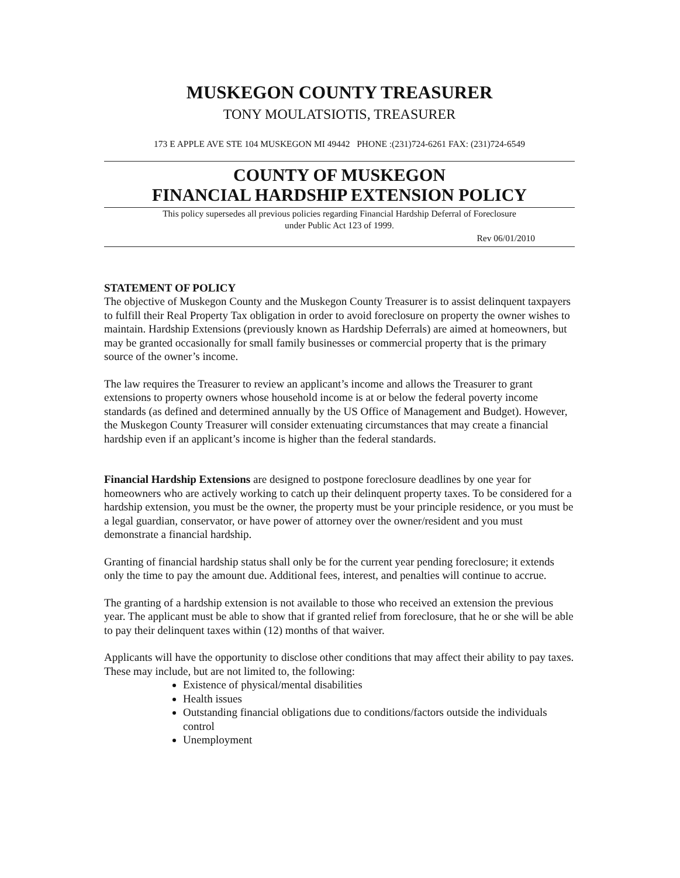MUSKEGON COUNTY TREASURER
TONY MOULATSIOTIS, TREASURER
173 E APPLE AVE STE 104 MUSKEGON MI 49442 PHONE :(231)724-6261 FAX: (231)724-6549
COUNTY OF MUSKEGON
FINANCIAL HARDSHIP EXTENSION POLICY
This policy supersedes all previous policies regarding Financial Hardship Deferral of Foreclosure
under Public Act 123 of 1999.
Rev 06/01/2010
STATEMENT OF POLICY
The objective of Muskegon County and the Muskegon County Treasurer is to assist delinquent taxpayers to fulfill their Real Property Tax obligation in order to avoid foreclosure on property the owner wishes to maintain. Hardship Extensions (previously known as Hardship Deferrals) are aimed at homeowners, but may be granted occasionally for small family businesses or commercial property that is the primary source of the owner’s income.
The law requires the Treasurer to review an applicant’s income and allows the Treasurer to grant extensions to property owners whose household income is at or below the federal poverty income standards (as defined and determined annually by the US Office of Management and Budget). However, the Muskegon County Treasurer will consider extenuating circumstances that may create a financial hardship even if an applicant’s income is higher than the federal standards.
Financial Hardship Extensions are designed to postpone foreclosure deadlines by one year for homeowners who are actively working to catch up their delinquent property taxes. To be considered for a hardship extension, you must be the owner, the property must be your principle residence, or you must be a legal guardian, conservator, or have power of attorney over the owner/resident and you must demonstrate a financial hardship.
Granting of financial hardship status shall only be for the current year pending foreclosure; it extends only the time to pay the amount due. Additional fees, interest, and penalties will continue to accrue.
The granting of a hardship extension is not available to those who received an extension the previous year. The applicant must be able to show that if granted relief from foreclosure, that he or she will be able to pay their delinquent taxes within (12) months of that waiver.
Applicants will have the opportunity to disclose other conditions that may affect their ability to pay taxes. These may include, but are not limited to, the following:
Existence of physical/mental disabilities
Health issues
Outstanding financial obligations due to conditions/factors outside the individuals control
Unemployment